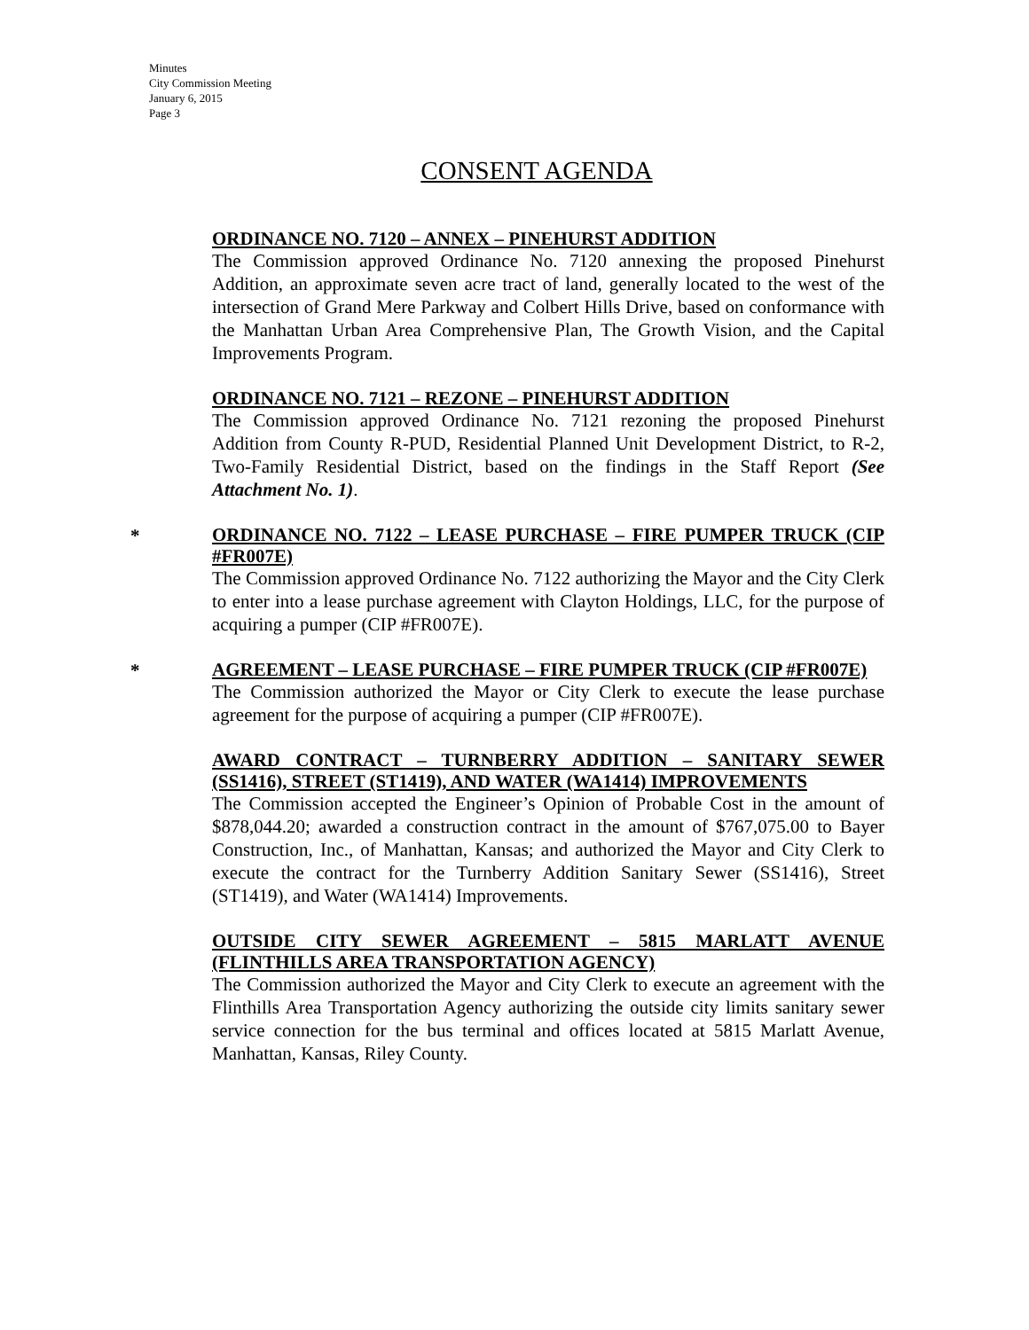Minutes
City Commission Meeting
January 6, 2015
Page 3
CONSENT AGENDA
ORDINANCE NO. 7120 – ANNEX – PINEHURST ADDITION
The Commission approved Ordinance No. 7120 annexing the proposed Pinehurst Addition, an approximate seven acre tract of land, generally located to the west of the intersection of Grand Mere Parkway and Colbert Hills Drive, based on conformance with the Manhattan Urban Area Comprehensive Plan, The Growth Vision, and the Capital Improvements Program.
ORDINANCE NO. 7121 – REZONE – PINEHURST ADDITION
The Commission approved Ordinance No. 7121 rezoning the proposed Pinehurst Addition from County R-PUD, Residential Planned Unit Development District, to R-2, Two-Family Residential District, based on the findings in the Staff Report (See Attachment No. 1).
*
ORDINANCE NO. 7122 – LEASE PURCHASE – FIRE PUMPER TRUCK (CIP #FR007E)
The Commission approved Ordinance No. 7122 authorizing the Mayor and the City Clerk to enter into a lease purchase agreement with Clayton Holdings, LLC, for the purpose of acquiring a pumper (CIP #FR007E).
*
AGREEMENT – LEASE PURCHASE – FIRE PUMPER TRUCK (CIP #FR007E)
The Commission authorized the Mayor or City Clerk to execute the lease purchase agreement for the purpose of acquiring a pumper (CIP #FR007E).
AWARD CONTRACT – TURNBERRY ADDITION – SANITARY SEWER (SS1416), STREET (ST1419), AND WATER (WA1414) IMPROVEMENTS
The Commission accepted the Engineer’s Opinion of Probable Cost in the amount of $878,044.20; awarded a construction contract in the amount of $767,075.00 to Bayer Construction, Inc., of Manhattan, Kansas; and authorized the Mayor and City Clerk to execute the contract for the Turnberry Addition Sanitary Sewer (SS1416), Street (ST1419), and Water (WA1414) Improvements.
OUTSIDE CITY SEWER AGREEMENT – 5815 MARLATT AVENUE (FLINTHILLS AREA TRANSPORTATION AGENCY)
The Commission authorized the Mayor and City Clerk to execute an agreement with the Flinthills Area Transportation Agency authorizing the outside city limits sanitary sewer service connection for the bus terminal and offices located at 5815 Marlatt Avenue, Manhattan, Kansas, Riley County.